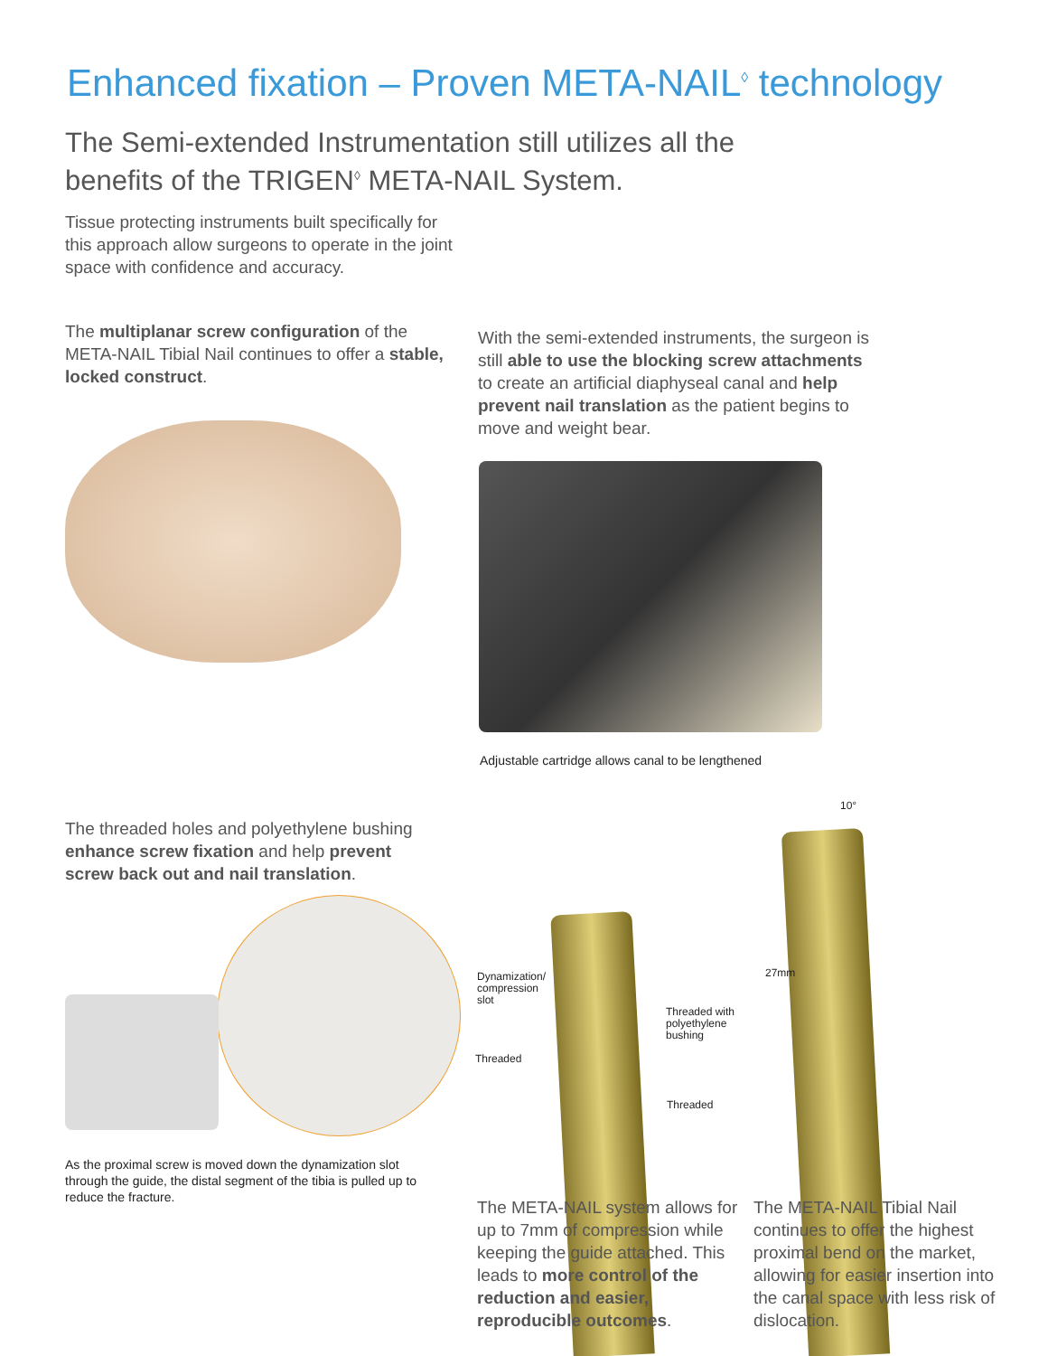Enhanced fixation – Proven META-NAIL<sup>◊</sup> technology
The Semi-extended Instrumentation still utilizes all the benefits of the TRIGEN<sup>◊</sup> META-NAIL System.
Tissue protecting instruments built specifically for this approach allow surgeons to operate in the joint space with confidence and accuracy.
The multiplanar screw configuration of the META-NAIL Tibial Nail continues to offer a stable, locked construct.
With the semi-extended instruments, the surgeon is still able to use the blocking screw attachments to create an artificial diaphyseal canal and help prevent nail translation as the patient begins to move and weight bear.
Adjustable cartridge allows canal to be lengthened
The threaded holes and polyethylene bushing enhance screw fixation and help prevent screw back out and nail translation.
As the proximal screw is moved down the dynamization slot through the guide, the distal segment of the tibia is pulled up to reduce the fracture.
Dynamization/
compression
slot
Threaded with
polyethylene
bushing
Threaded
Threaded
10°
27mm
The META-NAIL system allows for up to 7mm of compression while keeping the guide attached. This leads to more control of the reduction and easier, reproducible outcomes.
The META-NAIL Tibial Nail continues to offer the highest proximal bend on the market, allowing for easier insertion into the canal space with less risk of dislocation.